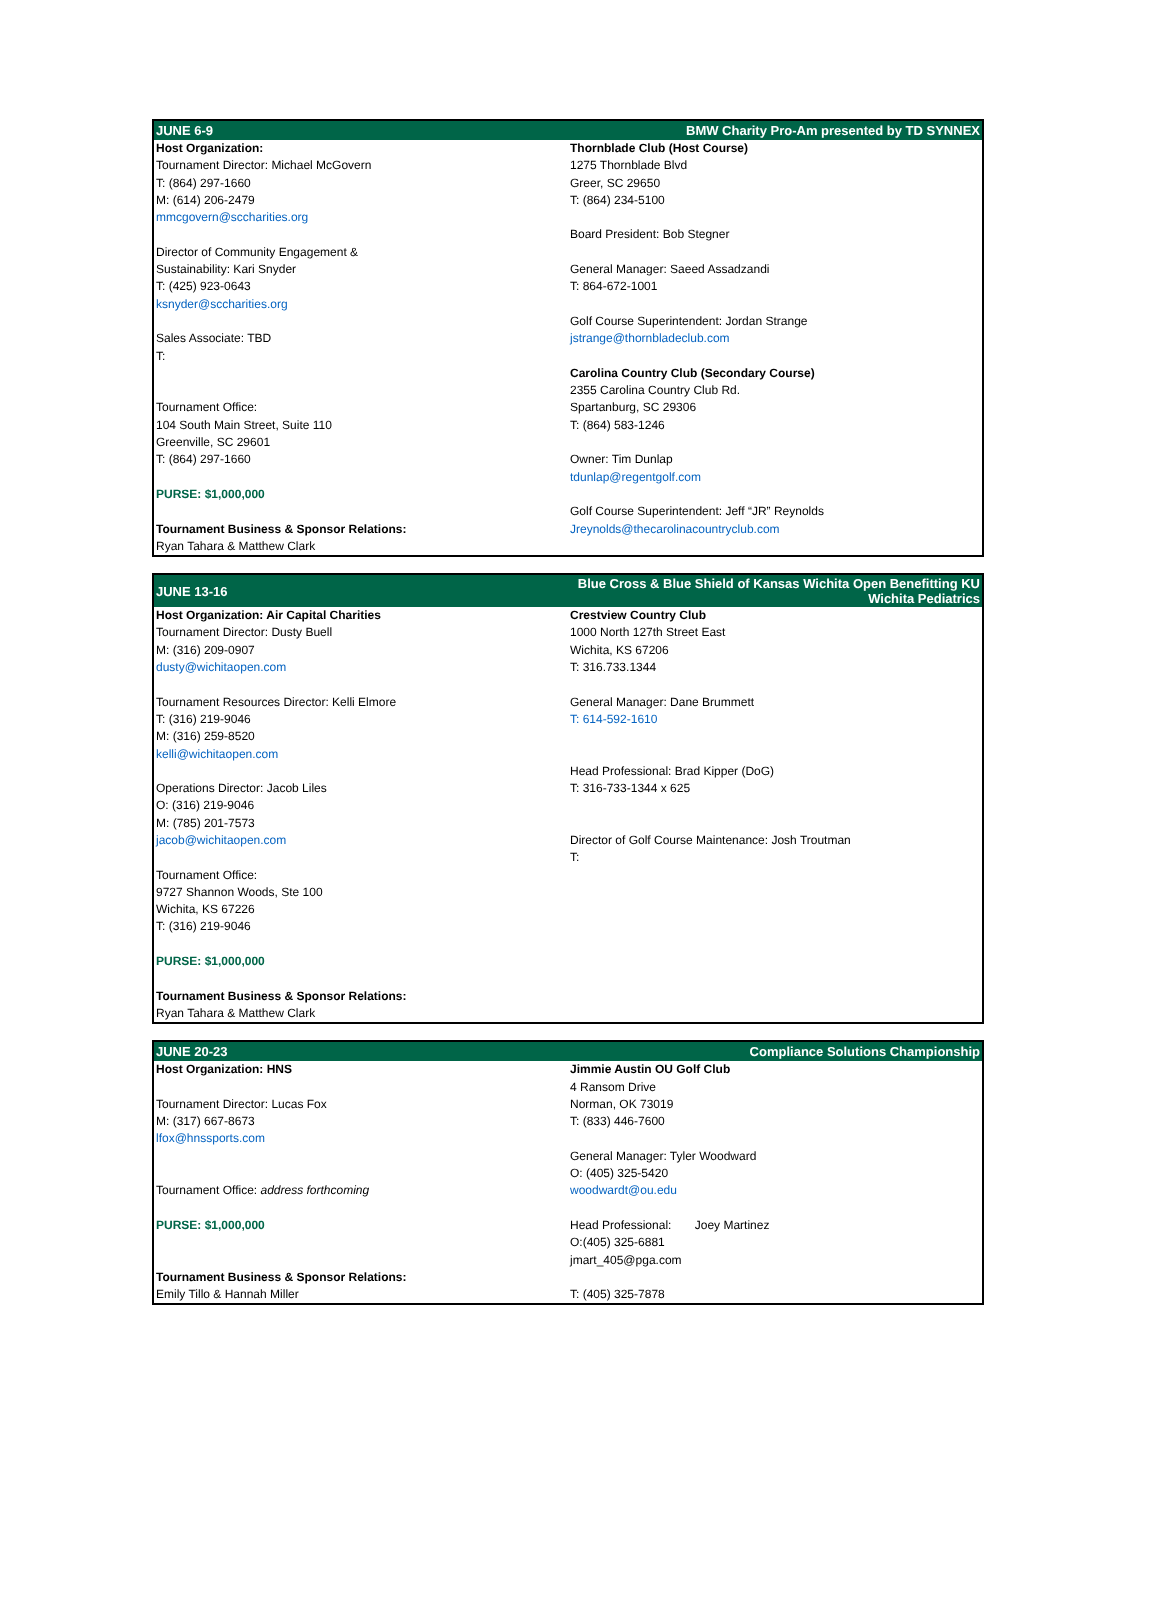| JUNE 6-9 | BMW Charity Pro-Am presented by TD SYNNEX |
| --- | --- |
| Host Organization: | Thornblade Club (Host Course) |
| Tournament Director: Michael McGovern | 1275 Thornblade Blvd |
| T: (864) 297-1660 | Greer, SC 29650 |
| M: (614) 206-2479 | T: (864) 234-5100 |
| mmcgovern@sccharities.org | |
| | Board President: Bob Stegner |
| Director of Community Engagement & | |
| Sustainability: Kari Snyder | General Manager: Saeed Assadzandi |
| T: (425) 923-0643 | T: 864-672-1001 |
| ksnyder@sccharities.org | |
| | Golf Course Superintendent: Jordan Strange |
| Sales Associate: TBD | jstrange@thornbladeclub.com |
| T: | |
| | Carolina Country Club (Secondary Course) |
| | 2355 Carolina Country Club Rd. |
| Tournament Office: | Spartanburg, SC 29306 |
| 104 South Main Street, Suite 110 | T: (864) 583-1246 |
| Greenville, SC 29601 | |
| T: (864) 297-1660 | Owner: Tim Dunlap |
| | tdunlap@regentgolf.com |
| PURSE: $1,000,000 | |
| | Golf Course Superintendent: Jeff “JR” Reynolds |
| Tournament Business & Sponsor Relations: | Jreynolds@thecarolinacountryclub.com |
| Ryan Tahara & Matthew Clark | |
| JUNE 13-16 | Blue Cross & Blue Shield of Kansas Wichita Open Benefitting KU Wichita Pediatrics |
| --- | --- |
| Host Organization: Air Capital Charities | Crestview Country Club |
| Tournament Director: Dusty Buell | 1000 North 127th Street East |
| M: (316) 209-0907 | Wichita, KS 67206 |
| dusty@wichitaopen.com | T: 316.733.1344 |
| Tournament Resources Director: Kelli Elmore | General Manager: Dane Brummett |
| T: (316) 219-9046 | T: 614-592-1610 |
| M: (316) 259-8520 | |
| kelli@wichitaopen.com | |
| | Head Professional: Brad Kipper (DoG) |
| Operations Director: Jacob Liles | T: 316-733-1344 x 625 |
| O: (316) 219-9046 | |
| M: (785) 201-7573 | |
| jacob@wichitaopen.com | Director of Golf Course Maintenance: Josh Troutman |
| | T: |
| Tournament Office: | |
| 9727 Shannon Woods, Ste 100 | |
| Wichita, KS 67226 | |
| T: (316) 219-9046 | |
| PURSE: $1,000,000 | |
| Tournament Business & Sponsor Relations: | |
| Ryan Tahara & Matthew Clark | |
| JUNE 20-23 | Compliance Solutions Championship |
| --- | --- |
| Host Organization: HNS | Jimmie Austin OU Golf Club |
| | 4 Ransom Drive |
| Tournament Director: Lucas Fox | Norman, OK 73019 |
| M: (317) 667-8673 | T: (833) 446-7600 |
| lfox@hnssports.com | |
| | General Manager: Tyler Woodward |
| | O: (405) 325-5420 |
| Tournament Office: address forthcoming | woodwardt@ou.edu |
| PURSE: $1,000,000 | Head Professional: Joey Martinez |
| | O:(405) 325-6881 |
| | jmart_405@pga.com |
| Tournament Business & Sponsor Relations: | |
| Emily Tillo & Hannah Miller | T: (405) 325-7878 |